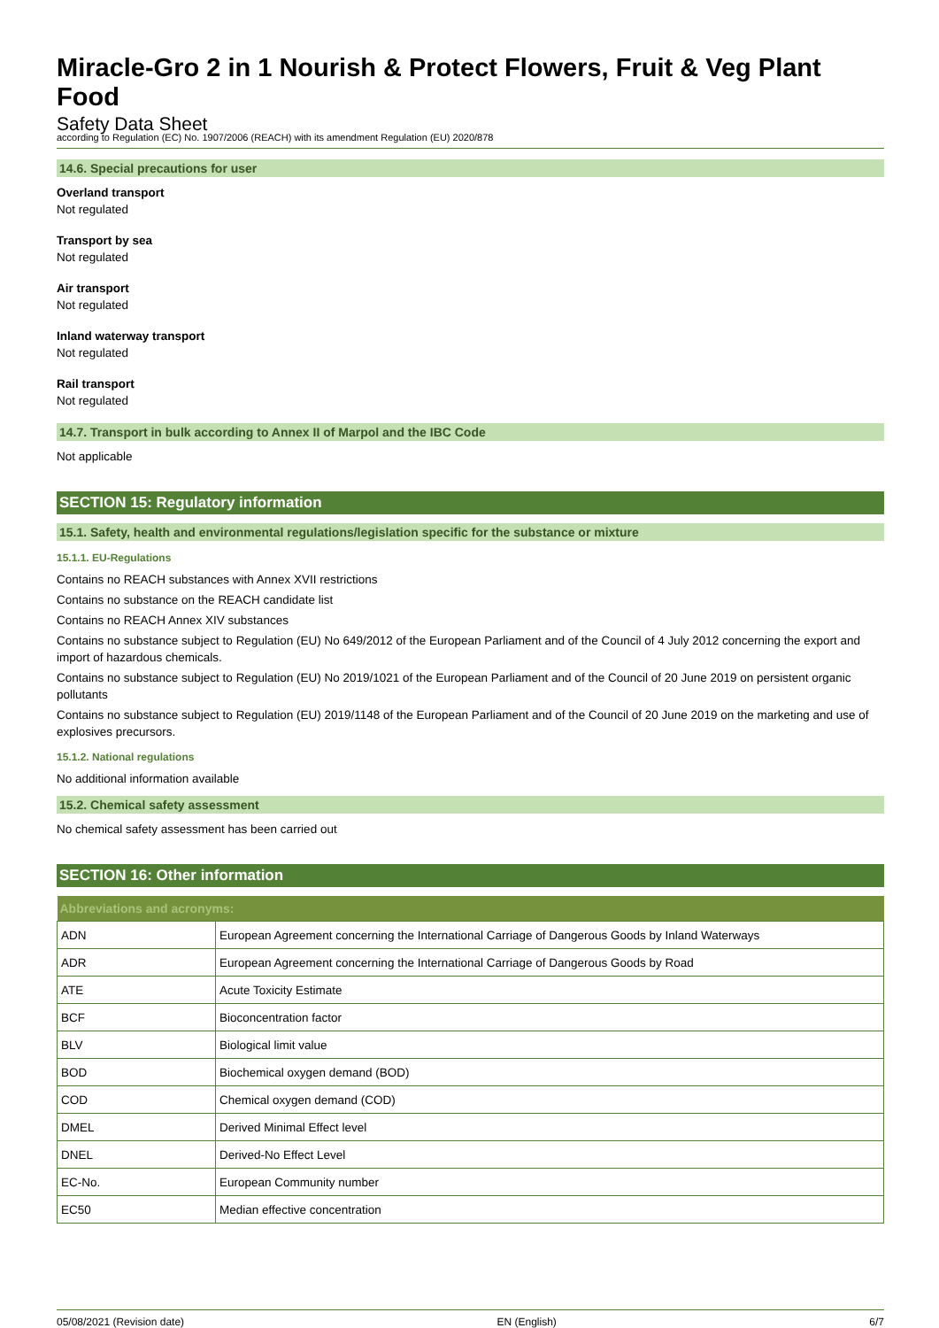Miracle-Gro 2 in 1 Nourish & Protect Flowers, Fruit & Veg Plant Food
Safety Data Sheet
according to Regulation (EC) No. 1907/2006 (REACH) with its amendment Regulation (EU) 2020/878
14.6. Special precautions for user
Overland transport
Not regulated
Transport by sea
Not regulated
Air transport
Not regulated
Inland waterway transport
Not regulated
Rail transport
Not regulated
14.7. Transport in bulk according to Annex II of Marpol and the IBC Code
Not applicable
SECTION 15: Regulatory information
15.1. Safety, health and environmental regulations/legislation specific for the substance or mixture
15.1.1. EU-Regulations
Contains no REACH substances with Annex XVII restrictions
Contains no substance on the REACH candidate list
Contains no REACH Annex XIV substances
Contains no substance subject to Regulation (EU) No 649/2012 of the European Parliament and of the Council of 4 July 2012 concerning the export and import of hazardous chemicals.
Contains no substance subject to Regulation (EU) No 2019/1021 of the European Parliament and of the Council of 20 June 2019 on persistent organic pollutants
Contains no substance subject to Regulation (EU) 2019/1148 of the European Parliament and of the Council of 20 June 2019 on the marketing and use of explosives precursors.
15.1.2. National regulations
No additional information available
15.2. Chemical safety assessment
No chemical safety assessment has been carried out
SECTION 16: Other information
| Abbreviations and acronyms: | |
| --- | --- |
| ADN | European Agreement concerning the International Carriage of Dangerous Goods by Inland Waterways |
| ADR | European Agreement concerning the International Carriage of Dangerous Goods by Road |
| ATE | Acute Toxicity Estimate |
| BCF | Bioconcentration factor |
| BLV | Biological limit value |
| BOD | Biochemical oxygen demand (BOD) |
| COD | Chemical oxygen demand (COD) |
| DMEL | Derived Minimal Effect level |
| DNEL | Derived-No Effect Level |
| EC-No. | European Community number |
| EC50 | Median effective concentration |
05/08/2021 (Revision date) EN (English) 6/7